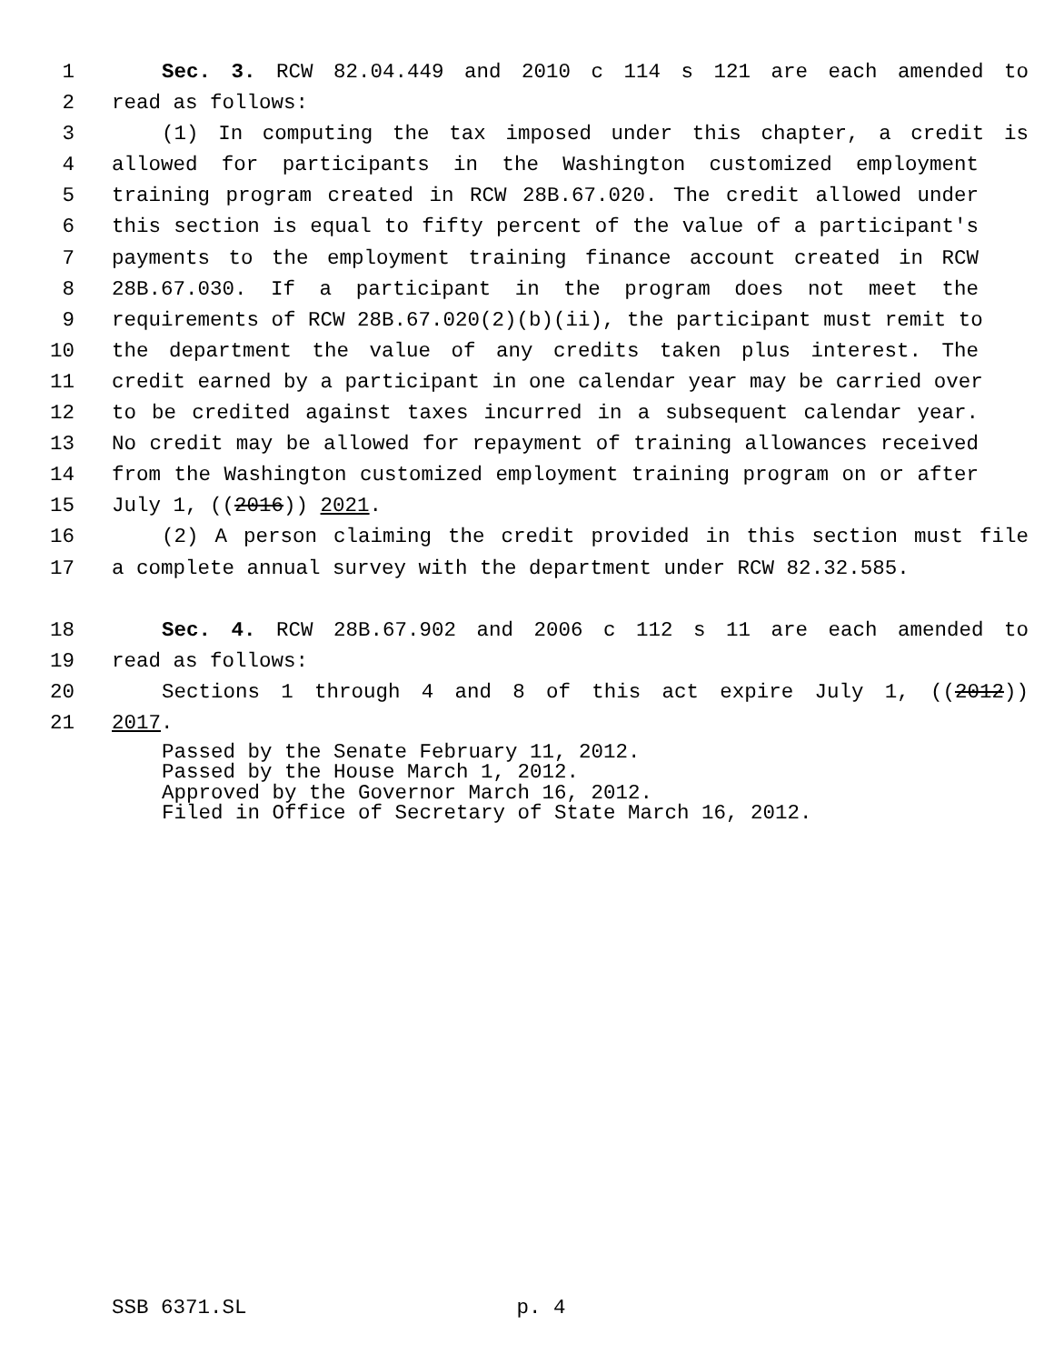1 Sec. 3. RCW 82.04.449 and 2010 c 114 s 121 are each amended to
2 read as follows:
3 (1) In computing the tax imposed under this chapter, a credit is
4 allowed for participants in the Washington customized employment
5 training program created in RCW 28B.67.020. The credit allowed under
6 this section is equal to fifty percent of the value of a participant's
7 payments to the employment training finance account created in RCW
8 28B.67.030. If a participant in the program does not meet the
9 requirements of RCW 28B.67.020(2)(b)(ii), the participant must remit to
10 the department the value of any credits taken plus interest. The
11 credit earned by a participant in one calendar year may be carried over
12 to be credited against taxes incurred in a subsequent calendar year.
13 No credit may be allowed for repayment of training allowances received
14 from the Washington customized employment training program on or after
15 July 1, ((2016)) 2021.
16 (2) A person claiming the credit provided in this section must file
17 a complete annual survey with the department under RCW 82.32.585.
18 Sec. 4. RCW 28B.67.902 and 2006 c 112 s 11 are each amended to
19 read as follows:
20 Sections 1 through 4 and 8 of this act expire July 1, ((2012))
21 2017.
Passed by the Senate February 11, 2012.
Passed by the House March 1, 2012.
Approved by the Governor March 16, 2012.
Filed in Office of Secretary of State March 16, 2012.
SSB 6371.SL p. 4